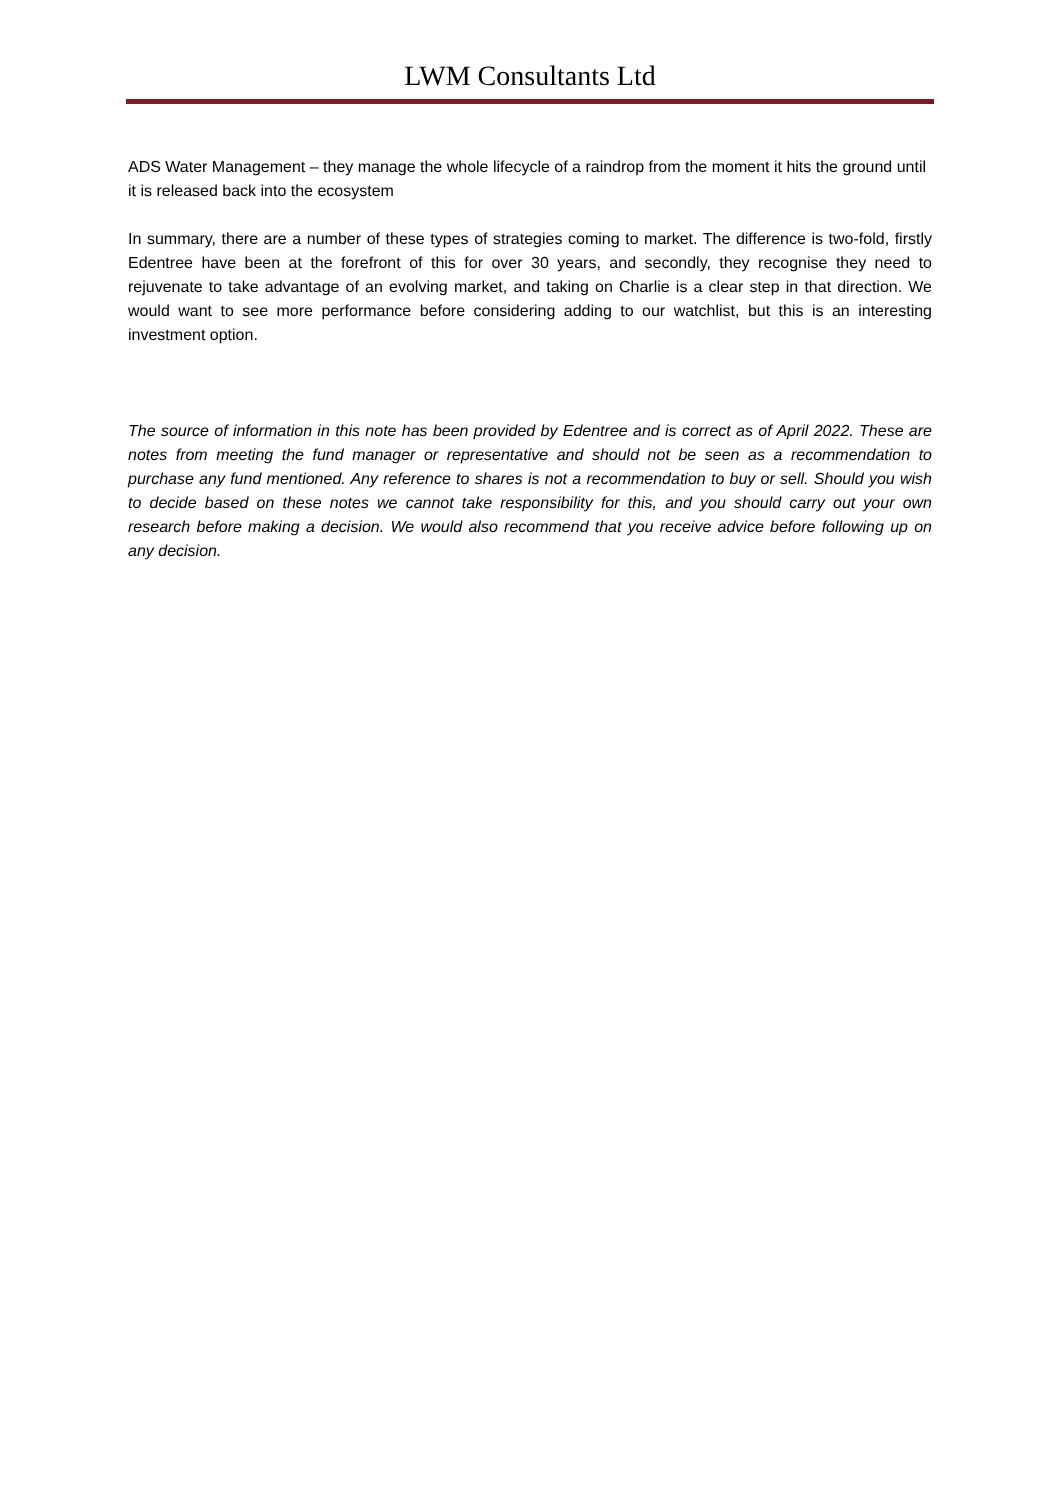LWM Consultants Ltd
ADS Water Management – they manage the whole lifecycle of a raindrop from the moment it hits the ground until it is released back into the ecosystem
In summary, there are a number of these types of strategies coming to market. The difference is two-fold, firstly Edentree have been at the forefront of this for over 30 years, and secondly, they recognise they need to rejuvenate to take advantage of an evolving market, and taking on Charlie is a clear step in that direction. We would want to see more performance before considering adding to our watchlist, but this is an interesting investment option.
The source of information in this note has been provided by Edentree and is correct as of April 2022. These are notes from meeting the fund manager or representative and should not be seen as a recommendation to purchase any fund mentioned. Any reference to shares is not a recommendation to buy or sell. Should you wish to decide based on these notes we cannot take responsibility for this, and you should carry out your own research before making a decision. We would also recommend that you receive advice before following up on any decision.